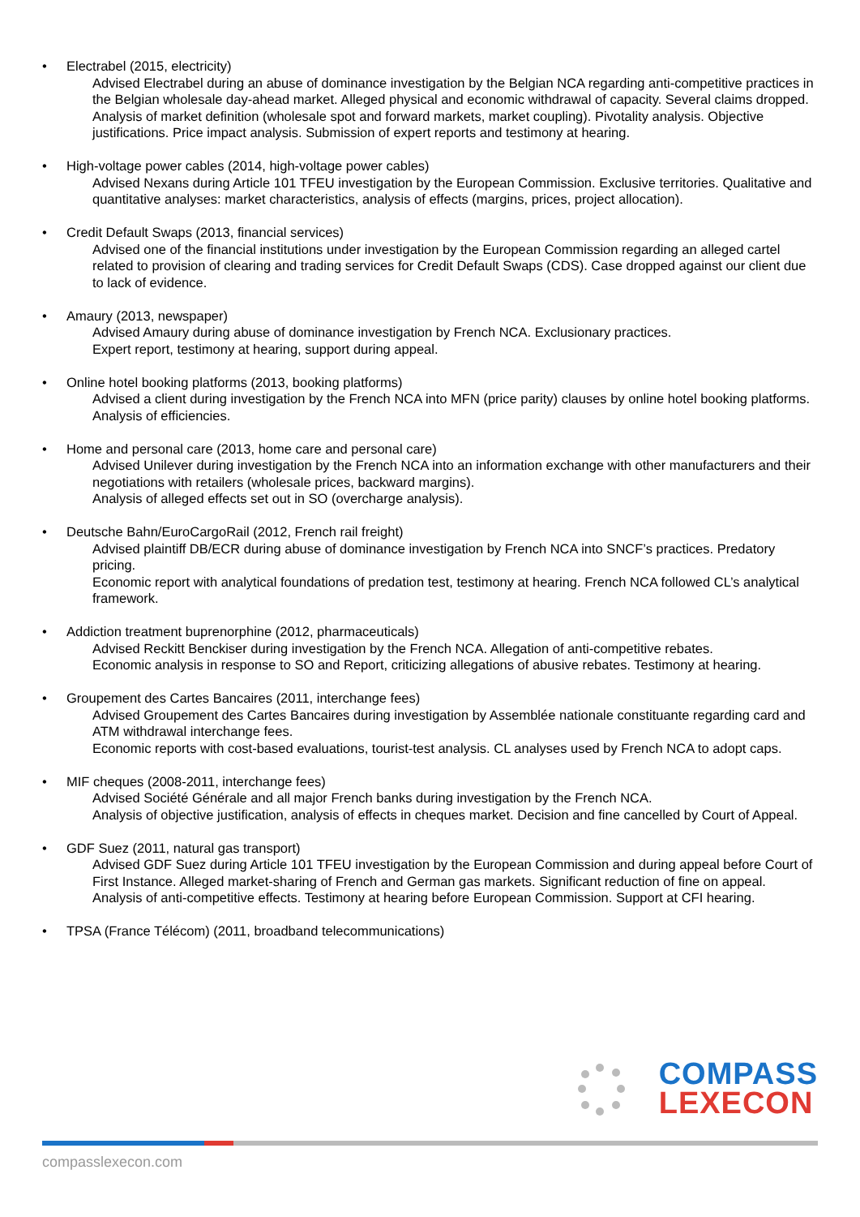• Electrabel (2015, electricity)
Advised Electrabel during an abuse of dominance investigation by the Belgian NCA regarding anti-competitive practices in the Belgian wholesale day-ahead market. Alleged physical and economic withdrawal of capacity. Several claims dropped.
Analysis of market definition (wholesale spot and forward markets, market coupling). Pivotality analysis. Objective justifications. Price impact analysis. Submission of expert reports and testimony at hearing.
• High-voltage power cables (2014, high-voltage power cables)
Advised Nexans during Article 101 TFEU investigation by the European Commission. Exclusive territories. Qualitative and quantitative analyses: market characteristics, analysis of effects (margins, prices, project allocation).
• Credit Default Swaps (2013, financial services)
Advised one of the financial institutions under investigation by the European Commission regarding an alleged cartel related to provision of clearing and trading services for Credit Default Swaps (CDS). Case dropped against our client due to lack of evidence.
• Amaury (2013, newspaper)
Advised Amaury during abuse of dominance investigation by French NCA. Exclusionary practices.
Expert report, testimony at hearing, support during appeal.
• Online hotel booking platforms (2013, booking platforms)
Advised a client during investigation by the French NCA into MFN (price parity) clauses by online hotel booking platforms.
Analysis of efficiencies.
• Home and personal care (2013, home care and personal care)
Advised Unilever during investigation by the French NCA into an information exchange with other manufacturers and their negotiations with retailers (wholesale prices, backward margins).
Analysis of alleged effects set out in SO (overcharge analysis).
• Deutsche Bahn/EuroCargoRail (2012, French rail freight)
Advised plaintiff DB/ECR during abuse of dominance investigation by French NCA into SNCF’s practices. Predatory pricing.
Economic report with analytical foundations of predation test, testimony at hearing. French NCA followed CL’s analytical framework.
• Addiction treatment buprenorphine (2012, pharmaceuticals)
Advised Reckitt Benckiser during investigation by the French NCA. Allegation of anti-competitive rebates.
Economic analysis in response to SO and Report, criticizing allegations of abusive rebates. Testimony at hearing.
• Groupement des Cartes Bancaires (2011, interchange fees)
Advised Groupement des Cartes Bancaires during investigation by Assemblée nationale constituante regarding card and ATM withdrawal interchange fees.
Economic reports with cost-based evaluations, tourist-test analysis. CL analyses used by French NCA to adopt caps.
• MIF cheques (2008-2011, interchange fees)
Advised Société Générale and all major French banks during investigation by the French NCA.
Analysis of objective justification, analysis of effects in cheques market. Decision and fine cancelled by Court of Appeal.
• GDF Suez (2011, natural gas transport)
Advised GDF Suez during Article 101 TFEU investigation by the European Commission and during appeal before Court of First Instance. Alleged market-sharing of French and German gas markets. Significant reduction of fine on appeal.
Analysis of anti-competitive effects. Testimony at hearing before European Commission. Support at CFI hearing.
• TPSA (France Télécom) (2011, broadband telecommunications)
COMPASS
LEXECON
compasslexecon.com